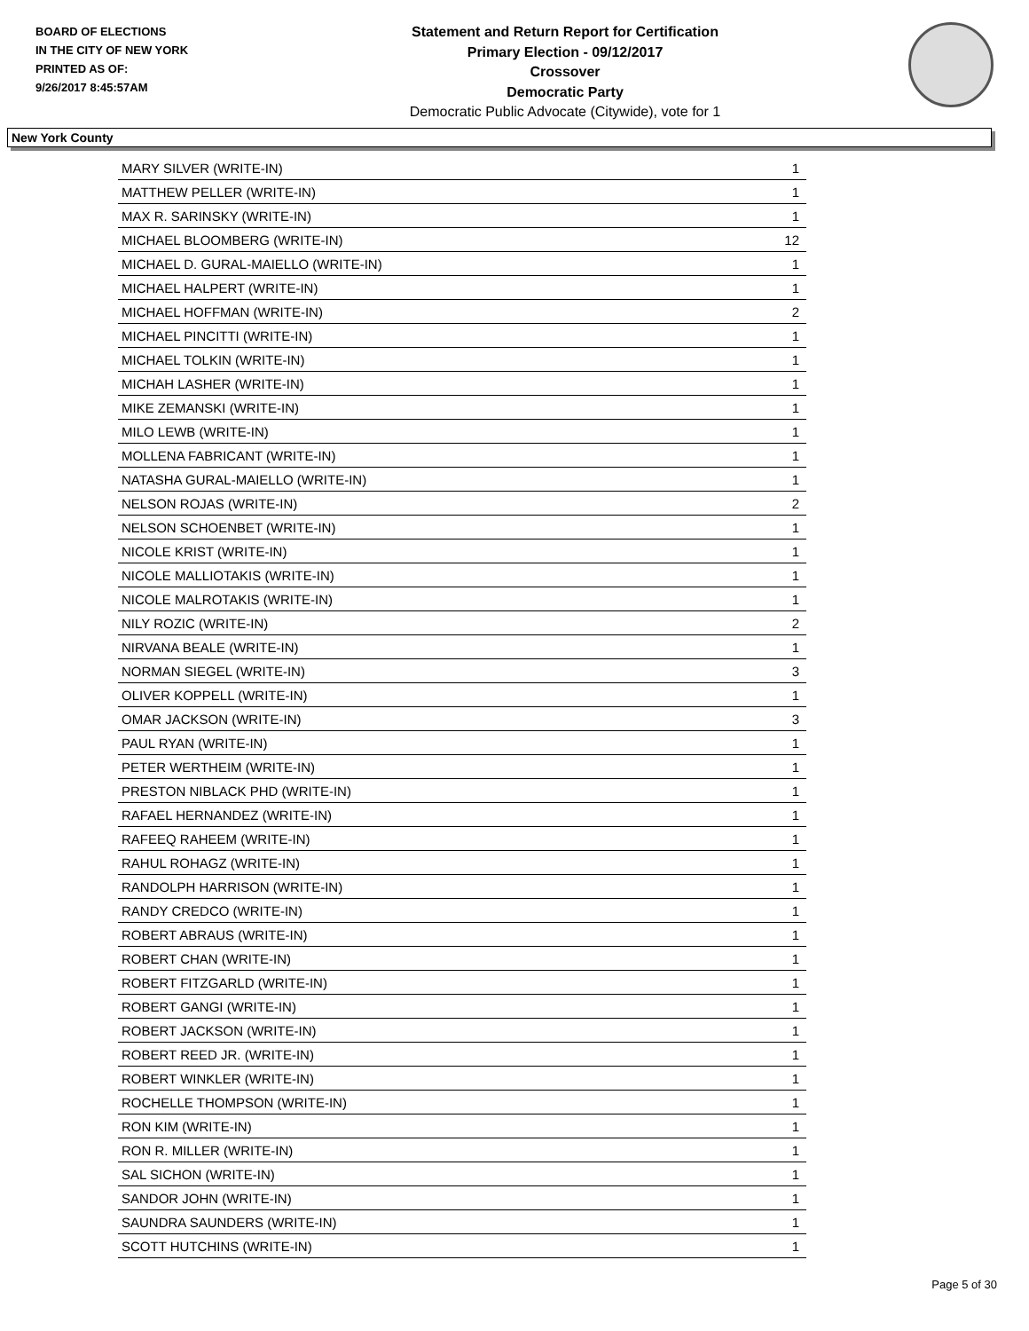BOARD OF ELECTIONS
IN THE CITY OF NEW YORK
PRINTED AS OF:
9/26/2017 8:45:57AM
Statement and Return Report for Certification
Primary Election - 09/12/2017
Crossover
Democratic Party
Democratic Public Advocate (Citywide), vote for 1
New York County
| MARY SILVER (WRITE-IN) | 1 |
| MATTHEW PELLER (WRITE-IN) | 1 |
| MAX R. SARINSKY (WRITE-IN) | 1 |
| MICHAEL BLOOMBERG (WRITE-IN) | 12 |
| MICHAEL D. GURAL-MAIELLO (WRITE-IN) | 1 |
| MICHAEL HALPERT (WRITE-IN) | 1 |
| MICHAEL HOFFMAN (WRITE-IN) | 2 |
| MICHAEL PINCITTI (WRITE-IN) | 1 |
| MICHAEL TOLKIN (WRITE-IN) | 1 |
| MICHAH LASHER (WRITE-IN) | 1 |
| MIKE ZEMANSKI (WRITE-IN) | 1 |
| MILO LEWB (WRITE-IN) | 1 |
| MOLLENA FABRICANT (WRITE-IN) | 1 |
| NATASHA GURAL-MAIELLO (WRITE-IN) | 1 |
| NELSON ROJAS (WRITE-IN) | 2 |
| NELSON SCHOENBET (WRITE-IN) | 1 |
| NICOLE KRIST (WRITE-IN) | 1 |
| NICOLE MALLIOTAKIS (WRITE-IN) | 1 |
| NICOLE MALROTAKIS (WRITE-IN) | 1 |
| NILY ROZIC (WRITE-IN) | 2 |
| NIRVANA BEALE (WRITE-IN) | 1 |
| NORMAN SIEGEL (WRITE-IN) | 3 |
| OLIVER KOPPELL (WRITE-IN) | 1 |
| OMAR JACKSON (WRITE-IN) | 3 |
| PAUL RYAN (WRITE-IN) | 1 |
| PETER WERTHEIM (WRITE-IN) | 1 |
| PRESTON NIBLACK PHD (WRITE-IN) | 1 |
| RAFAEL HERNANDEZ (WRITE-IN) | 1 |
| RAFEEQ RAHEEM (WRITE-IN) | 1 |
| RAHUL ROHAGZ (WRITE-IN) | 1 |
| RANDOLPH HARRISON (WRITE-IN) | 1 |
| RANDY CREDCO (WRITE-IN) | 1 |
| ROBERT ABRAUS (WRITE-IN) | 1 |
| ROBERT CHAN (WRITE-IN) | 1 |
| ROBERT FITZGARLD (WRITE-IN) | 1 |
| ROBERT GANGI (WRITE-IN) | 1 |
| ROBERT JACKSON (WRITE-IN) | 1 |
| ROBERT REED JR. (WRITE-IN) | 1 |
| ROBERT WINKLER (WRITE-IN) | 1 |
| ROCHELLE THOMPSON (WRITE-IN) | 1 |
| RON KIM (WRITE-IN) | 1 |
| RON R. MILLER (WRITE-IN) | 1 |
| SAL SICHON (WRITE-IN) | 1 |
| SANDOR JOHN (WRITE-IN) | 1 |
| SAUNDRA SAUNDERS (WRITE-IN) | 1 |
| SCOTT HUTCHINS (WRITE-IN) | 1 |
Page 5 of 30